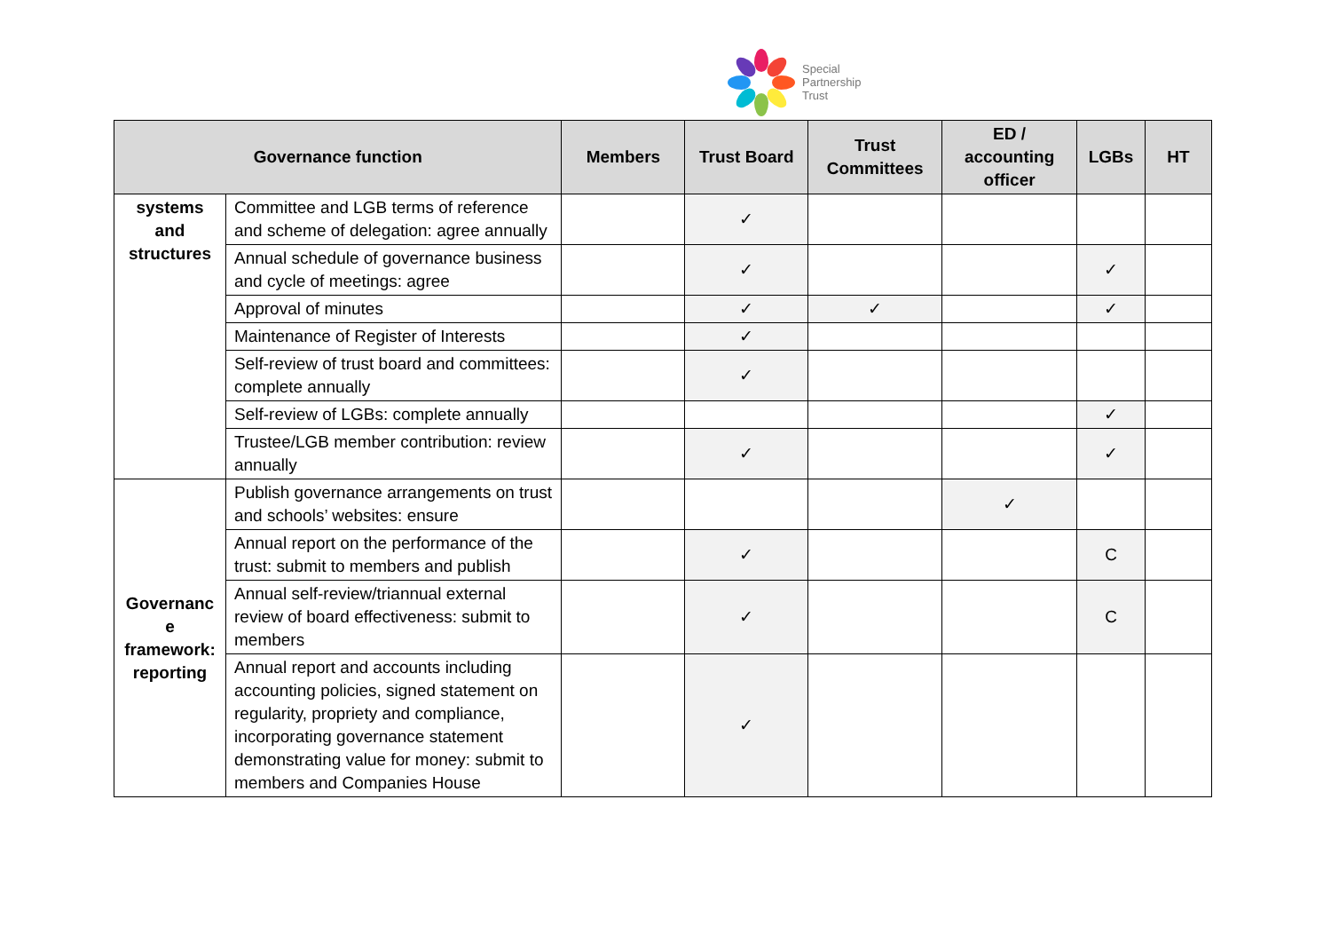Special
Partnership
Trust
| Governance function | | Members | Trust Board | Trust Committees | ED / accounting officer | LGBs | HT |
| --- | --- | --- | --- | --- | --- | --- | --- |
| systems and structures | Committee and LGB terms of reference and scheme of delegation: agree annually | | ✓ | | | | |
| | Annual schedule of governance business and cycle of meetings: agree | | ✓ | | | ✓ | |
| | Approval of minutes | | ✓ | ✓ | | ✓ | |
| | Maintenance of Register of Interests | | ✓ | | | | |
| | Self-review of trust board and committees: complete annually | | ✓ | | | | |
| | Self-review of LGBs: complete annually | | | | | ✓ | |
| | Trustee/LGB member contribution: review annually | | ✓ | | | ✓ | |
| Governanc e framework: reporting | Publish governance arrangements on trust and schools’ websites: ensure | | | | ✓ | | |
| | Annual report on the performance of the trust: submit to members and publish | | ✓ | | | C | |
| | Annual self-review/triannual external review of board effectiveness: submit to members | | ✓ | | | C | |
| | Annual report and accounts including accounting policies, signed statement on regularity, propriety and compliance, incorporating governance statement demonstrating value for money: submit to members and Companies House | | ✓ | | | | |